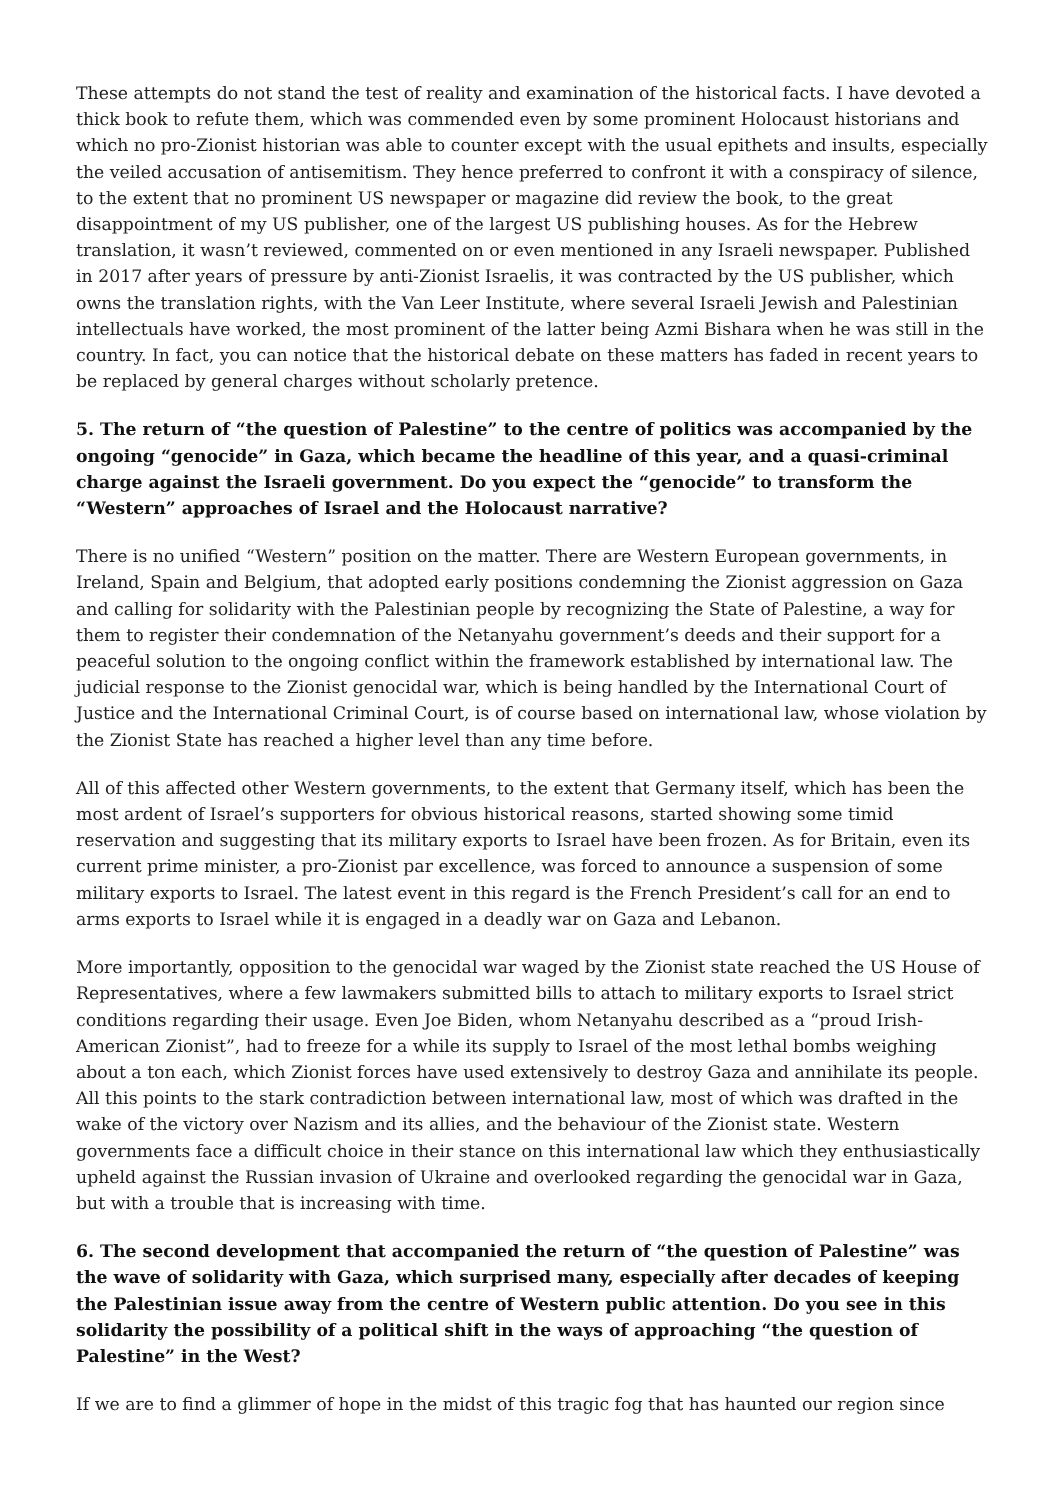These attempts do not stand the test of reality and examination of the historical facts. I have devoted a thick book to refute them, which was commended even by some prominent Holocaust historians and which no pro-Zionist historian was able to counter except with the usual epithets and insults, especially the veiled accusation of antisemitism. They hence preferred to confront it with a conspiracy of silence, to the extent that no prominent US newspaper or magazine did review the book, to the great disappointment of my US publisher, one of the largest US publishing houses. As for the Hebrew translation, it wasn’t reviewed, commented on or even mentioned in any Israeli newspaper. Published in 2017 after years of pressure by anti-Zionist Israelis, it was contracted by the US publisher, which owns the translation rights, with the Van Leer Institute, where several Israeli Jewish and Palestinian intellectuals have worked, the most prominent of the latter being Azmi Bishara when he was still in the country. In fact, you can notice that the historical debate on these matters has faded in recent years to be replaced by general charges without scholarly pretence.
5. The return of “the question of Palestine” to the centre of politics was accompanied by the ongoing “genocide” in Gaza, which became the headline of this year, and a quasi-criminal charge against the Israeli government. Do you expect the “genocide” to transform the “Western” approaches of Israel and the Holocaust narrative?
There is no unified “Western” position on the matter. There are Western European governments, in Ireland, Spain and Belgium, that adopted early positions condemning the Zionist aggression on Gaza and calling for solidarity with the Palestinian people by recognizing the State of Palestine, a way for them to register their condemnation of the Netanyahu government’s deeds and their support for a peaceful solution to the ongoing conflict within the framework established by international law. The judicial response to the Zionist genocidal war, which is being handled by the International Court of Justice and the International Criminal Court, is of course based on international law, whose violation by the Zionist State has reached a higher level than any time before.
All of this affected other Western governments, to the extent that Germany itself, which has been the most ardent of Israel’s supporters for obvious historical reasons, started showing some timid reservation and suggesting that its military exports to Israel have been frozen. As for Britain, even its current prime minister, a pro-Zionist par excellence, was forced to announce a suspension of some military exports to Israel. The latest event in this regard is the French President’s call for an end to arms exports to Israel while it is engaged in a deadly war on Gaza and Lebanon.
More importantly, opposition to the genocidal war waged by the Zionist state reached the US House of Representatives, where a few lawmakers submitted bills to attach to military exports to Israel strict conditions regarding their usage. Even Joe Biden, whom Netanyahu described as a “proud Irish-American Zionist”, had to freeze for a while its supply to Israel of the most lethal bombs weighing about a ton each, which Zionist forces have used extensively to destroy Gaza and annihilate its people. All this points to the stark contradiction between international law, most of which was drafted in the wake of the victory over Nazism and its allies, and the behaviour of the Zionist state. Western governments face a difficult choice in their stance on this international law which they enthusiastically upheld against the Russian invasion of Ukraine and overlooked regarding the genocidal war in Gaza, but with a trouble that is increasing with time.
6. The second development that accompanied the return of “the question of Palestine” was the wave of solidarity with Gaza, which surprised many, especially after decades of keeping the Palestinian issue away from the centre of Western public attention. Do you see in this solidarity the possibility of a political shift in the ways of approaching “the question of Palestine” in the West?
If we are to find a glimmer of hope in the midst of this tragic fog that has haunted our region since